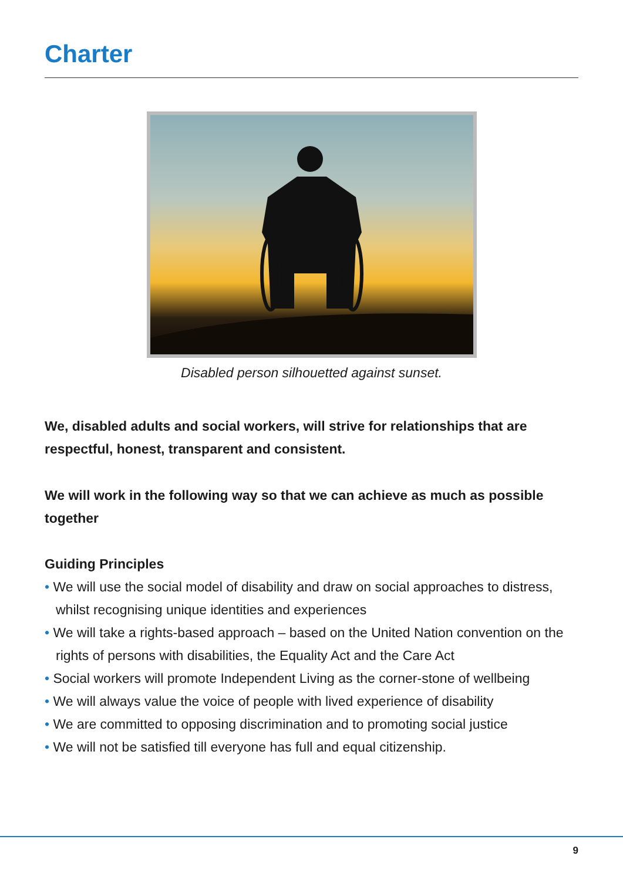Charter
Disabled person silhouetted against sunset.
We, disabled adults and social workers, will strive for relationships that are respectful, honest, transparent and consistent.
We will work in the following way so that we can achieve as much as possible together
Guiding Principles
• We will use the social model of disability and draw on social approaches to distress, whilst recognising unique identities and experiences
• We will take a rights-based approach – based on the United Nation convention on the rights of persons with disabilities, the Equality Act and the Care Act
• Social workers will promote Independent Living as the corner-stone of wellbeing
• We will always value the voice of people with lived experience of disability
• We are committed to opposing discrimination and to promoting social justice
• We will not be satisfied till everyone has full and equal citizenship.
9